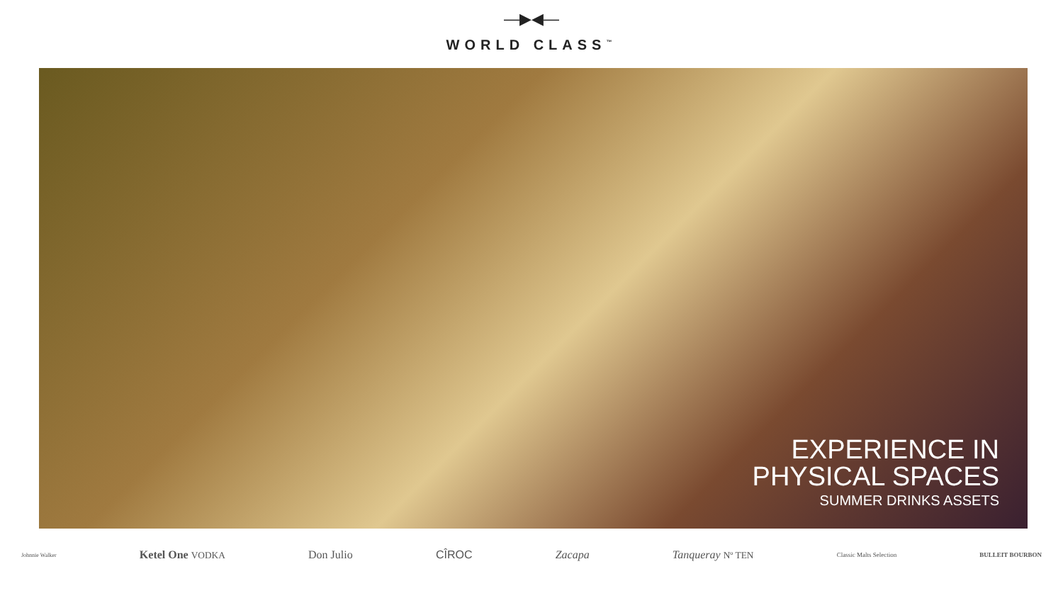—▶◀—
WORLD CLASS<sup>™</sup>
EXPERIENCE IN
PHYSICAL SPACES
SUMMER DRINKS ASSETS
Johnnie Walker Ketel One VODKA Don Julio CÎROC Zacapa Tanqueray Nº TEN Classic Malts Selection BULLEIT BOURBON